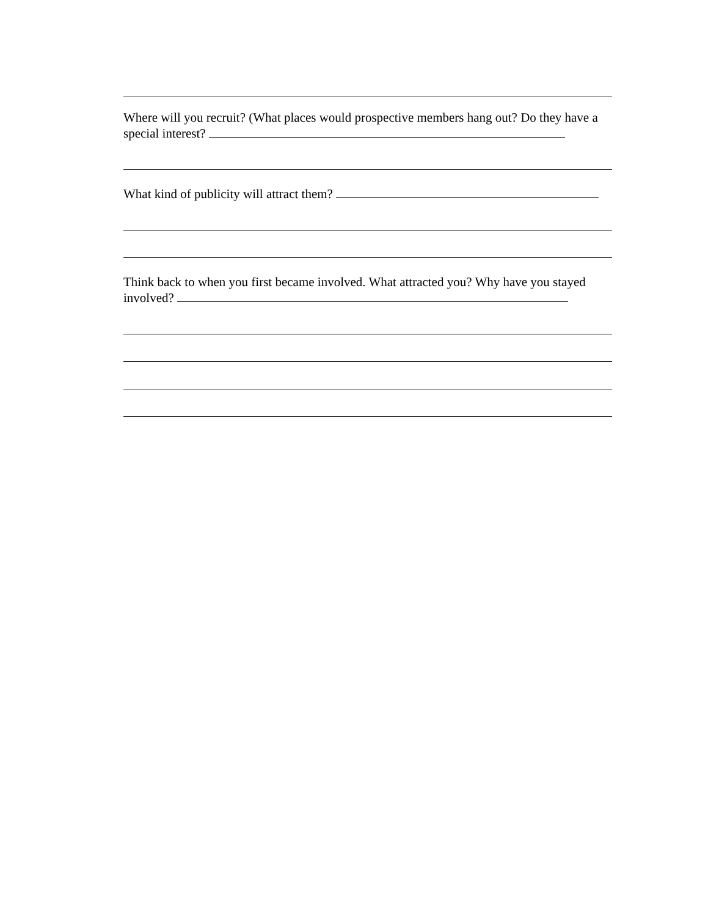Where will you recruit? (What places would prospective members hang out? Do they have a special interest?
What kind of publicity will attract them?
Think back to when you first became involved. What attracted you? Why have you stayed involved?